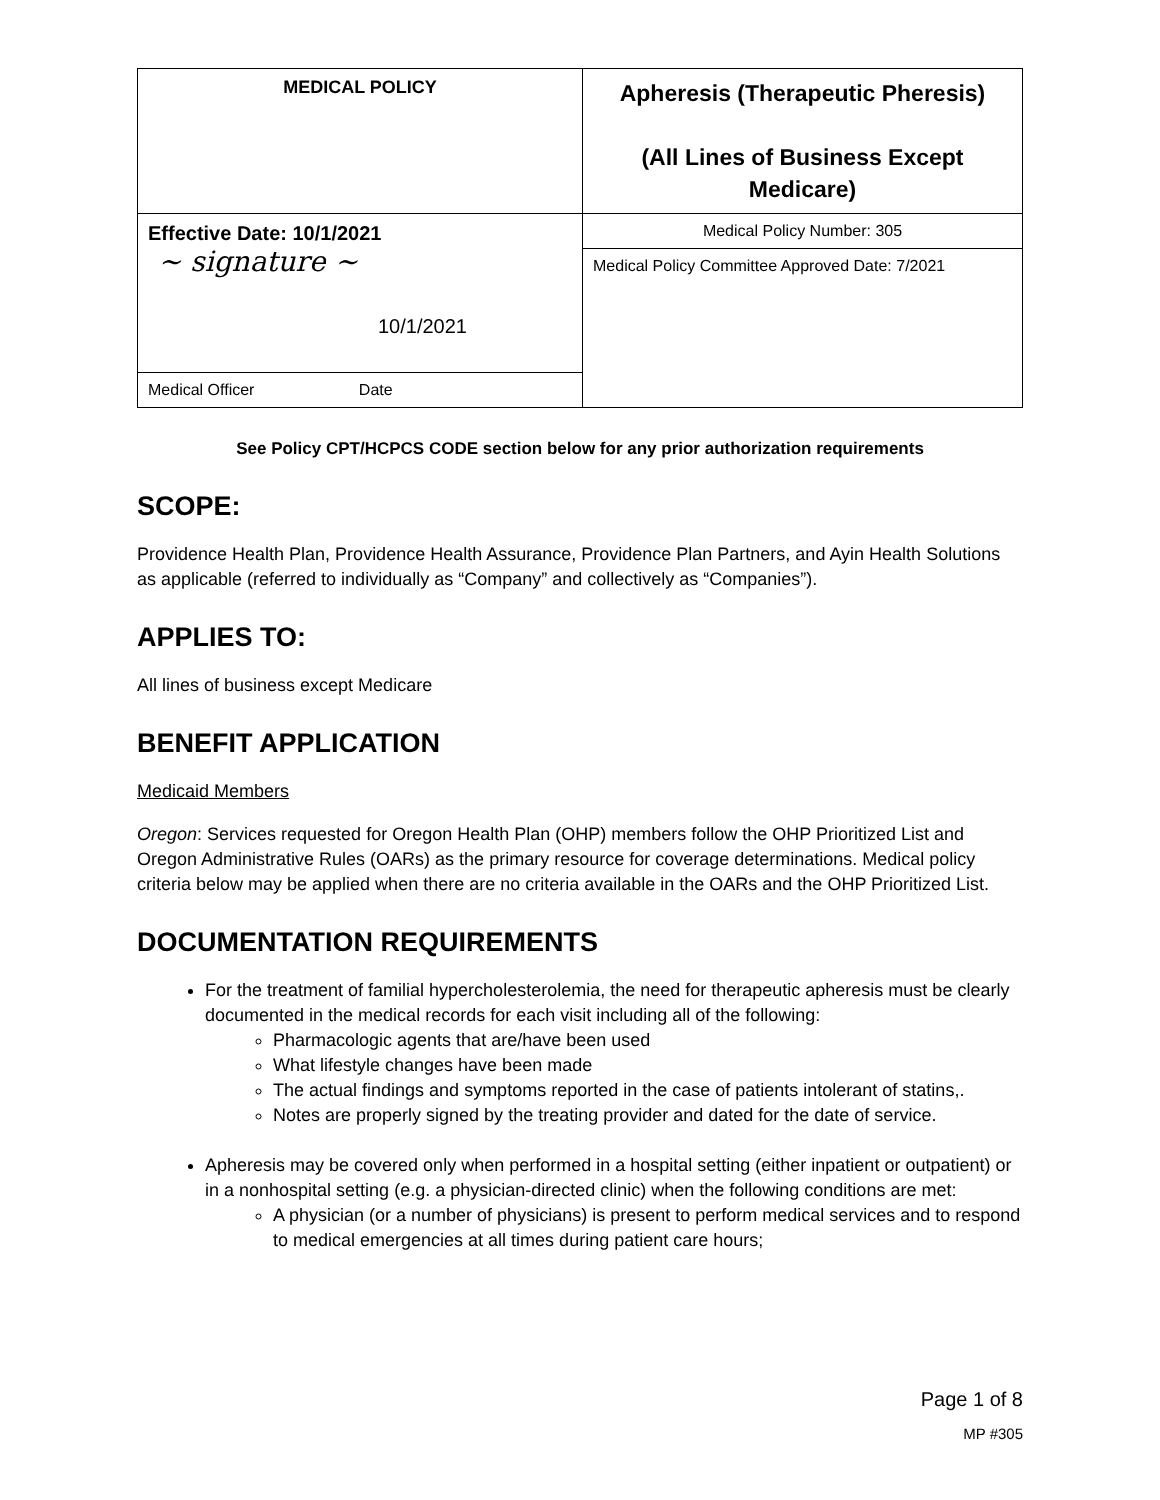| MEDICAL POLICY | Apheresis (Therapeutic Pheresis) (All Lines of Business Except Medicare) |
| Effective Date: 10/1/2021 ~ signature ~ 10/1/2021 | Medical Policy Number: 305 |
| | Medical Policy Committee Approved Date: 7/2021 |
| Medical Officer Date | |
See Policy CPT/HCPCS CODE section below for any prior authorization requirements
SCOPE:
Providence Health Plan, Providence Health Assurance, Providence Plan Partners, and Ayin Health Solutions as applicable (referred to individually as “Company” and collectively as “Companies”).
APPLIES TO:
All lines of business except Medicare
BENEFIT APPLICATION
Medicaid Members
Oregon: Services requested for Oregon Health Plan (OHP) members follow the OHP Prioritized List and Oregon Administrative Rules (OARs) as the primary resource for coverage determinations. Medical policy criteria below may be applied when there are no criteria available in the OARs and the OHP Prioritized List.
DOCUMENTATION REQUIREMENTS
For the treatment of familial hypercholesterolemia, the need for therapeutic apheresis must be clearly documented in the medical records for each visit including all of the following:
Pharmacologic agents that are/have been used
What lifestyle changes have been made
The actual findings and symptoms reported in the case of patients intolerant of statins,.
Notes are properly signed by the treating provider and dated for the date of service.
Apheresis may be covered only when performed in a hospital setting (either inpatient or outpatient) or in a nonhospital setting (e.g. a physician-directed clinic) when the following conditions are met:
A physician (or a number of physicians) is present to perform medical services and to respond to medical emergencies at all times during patient care hours;
Page 1 of 8
MP #305